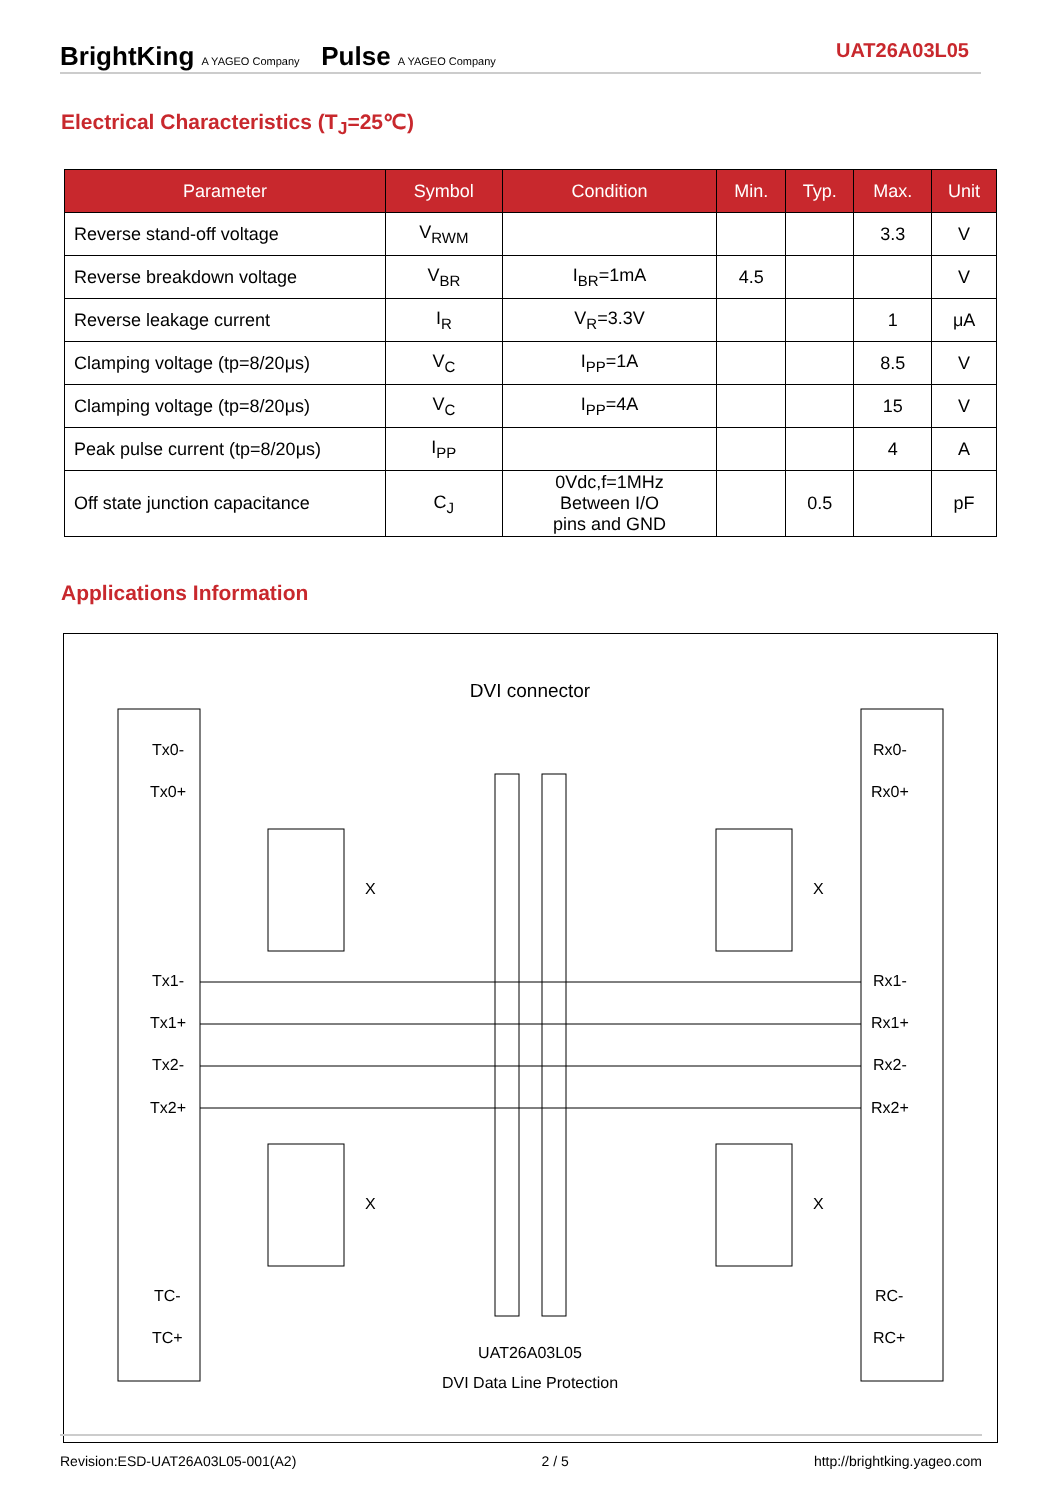BrightKing A YAGEO Company Pulse A YAGEO Company
UAT26A03L05
Electrical Characteristics (T<sub>J</sub>=25℃)
| Parameter | Symbol | Condition | Min. | Typ. | Max. | Unit |
| --- | --- | --- | --- | --- | --- | --- |
| Reverse stand-off voltage | V<sub>RWM</sub> | | | | 3.3 | V |
| Reverse breakdown voltage | V<sub>BR</sub> | I<sub>BR</sub>=1mA | 4.5 | | | V |
| Reverse leakage current | I<sub>R</sub> | V<sub>R</sub>=3.3V | | | 1 | μA |
| Clamping voltage (tp=8/20μs) | V<sub>C</sub> | I<sub>PP</sub>=1A | | | 8.5 | V |
| Clamping voltage (tp=8/20μs) | V<sub>C</sub> | I<sub>PP</sub>=4A | | | 15 | V |
| Peak pulse current (tp=8/20μs) | I<sub>PP</sub> | | | | 4 | A |
| Off state junction capacitance | C<sub>J</sub> | 0Vdc,f=1MHz Between I/O pins and GND | | 0.5 | | pF |
Applications Information
DVI connector
Tx0-
Tx0+
Tx1-
Tx1+
Tx2-
Tx2+
TC-
TC+
Rx0-
Rx0+
Rx1-
Rx1+
Rx2-
Rx2+
RC-
RC+
X
X
X
X
UAT26A03L05
DVI Data Line Protection
Revision:ESD-UAT26A03L05-001(A2) 2 / 5 http://brightking.yageo.com